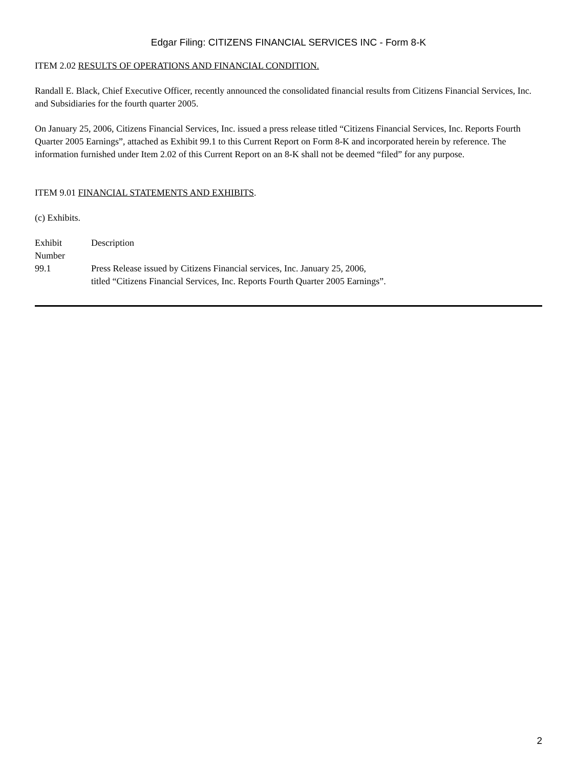Edgar Filing: CITIZENS FINANCIAL SERVICES INC - Form 8-K
ITEM 2.02 RESULTS OF OPERATIONS AND FINANCIAL CONDITION.
Randall E. Black, Chief Executive Officer, recently announced the consolidated financial results from Citizens Financial Services, Inc. and Subsidiaries for the fourth quarter 2005.
On January 25, 2006, Citizens Financial Services, Inc. issued a press release titled “Citizens Financial Services, Inc. Reports Fourth Quarter 2005 Earnings”, attached as Exhibit 99.1 to this Current Report on Form 8-K and incorporated herein by reference. The information furnished under Item 2.02 of this Current Report on an 8-K shall not be deemed “filed” for any purpose.
ITEM 9.01 FINANCIAL STATEMENTS AND EXHIBITS.
(c) Exhibits.
| Exhibit Number | Description |
| 99.1 | Press Release issued by Citizens Financial services, Inc. January 25, 2006, titled “Citizens Financial Services, Inc. Reports Fourth Quarter 2005 Earnings”. |
2